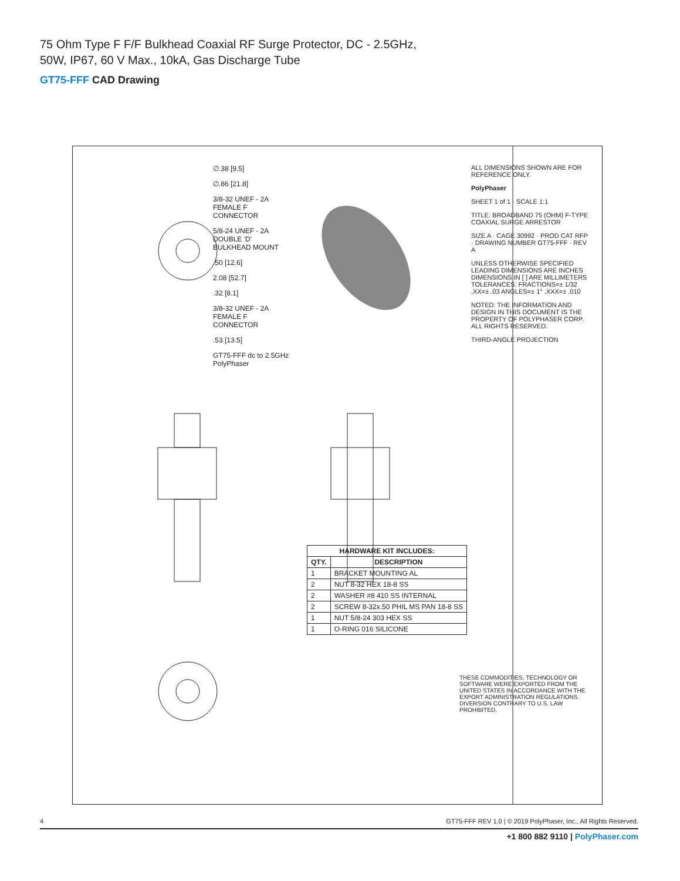75 Ohm Type F F/F Bulkhead Coaxial RF Surge Protector, DC - 2.5GHz,
50W, IP67, 60 V Max., 10kA, Gas Discharge Tube
GT75-FFF CAD Drawing
ALL DIMENSIONS SHOWN ARE FOR REFERENCE ONLY.
PolyPhaser
SHEET 1 of 1 · SCALE 1:1
TITLE: BROADBAND 75 (OHM) F-TYPE COAXIAL SURGE ARRESTOR
SIZE A · CAGE 30992 · PROD CAT RFP · DRAWING NUMBER GT75-FFF · REV A
UNLESS OTHERWISE SPECIFIED LEADING DIMENSIONS ARE INCHES DIMENSIONS IN [ ] ARE MILLIMETERS
TOLERANCES: FRACTIONS=± 1/32 .XX=± .03 ANGLES=± 1° .XXX=± .010
NOTED: THE INFORMATION AND DESIGN IN THIS DOCUMENT IS THE PROPERTY OF POLYPHASER CORP. ALL RIGHTS RESERVED.
THIRD-ANGLE PROJECTION
∅.38 [9.5]
∅.86 [21.8]
3/8-32 UNEF - 2A FEMALE F CONNECTOR
5/8-24 UNEF - 2A DOUBLE 'D' BULKHEAD MOUNT
.50 [12.6]
2.08 [52.7]
.32 [8.1]
3/8-32 UNEF - 2A FEMALE F CONNECTOR
.53 [13.5]
GT75-FFF dc to 2.5GHz PolyPhaser
| HARDWARE KIT INCLUDES: | |
| --- | --- |
| QTY. | DESCRIPTION |
| 1 | BRACKET MOUNTING AL |
| 2 | NUT 8-32 HEX 18-8 SS |
| 2 | WASHER #8 410 SS INTERNAL |
| 2 | SCREW 8-32x.50 PHIL MS PAN 18-8 SS |
| 1 | NUT 5/8-24 303 HEX SS |
| 1 | O-RING 016 SILICONE |
THESE COMMODITIES, TECHNOLOGY OR SOFTWARE WERE EXPORTED FROM THE UNITED STATES IN ACCORDANCE WITH THE EXPORT ADMINISTRATION REGULATIONS. DIVERSION CONTRARY TO U.S. LAW PROHIBITED.
4 GT75-FFF REV 1.0 | © 2019 PolyPhaser, Inc., All Rights Reserved.
+1 800 882 9110 | PolyPhaser.com